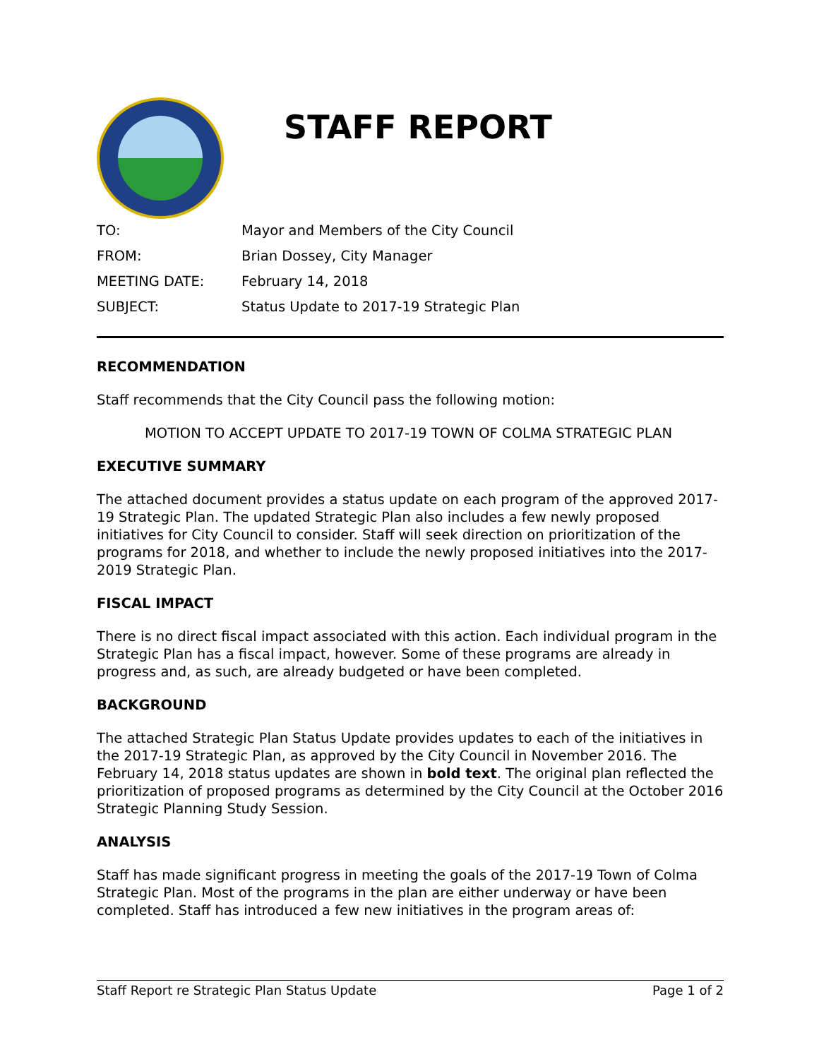STAFF REPORT
| TO: | Mayor and Members of the City Council |
| FROM: | Brian Dossey, City Manager |
| MEETING DATE: | February 14, 2018 |
| SUBJECT: | Status Update to 2017-19 Strategic Plan |
RECOMMENDATION
Staff recommends that the City Council pass the following motion:
MOTION TO ACCEPT UPDATE TO 2017-19 TOWN OF COLMA STRATEGIC PLAN
EXECUTIVE SUMMARY
The attached document provides a status update on each program of the approved 2017-19 Strategic Plan. The updated Strategic Plan also includes a few newly proposed initiatives for City Council to consider. Staff will seek direction on prioritization of the programs for 2018, and whether to include the newly proposed initiatives into the 2017-2019 Strategic Plan.
FISCAL IMPACT
There is no direct fiscal impact associated with this action. Each individual program in the Strategic Plan has a fiscal impact, however. Some of these programs are already in progress and, as such, are already budgeted or have been completed.
BACKGROUND
The attached Strategic Plan Status Update provides updates to each of the initiatives in the 2017-19 Strategic Plan, as approved by the City Council in November 2016. The February 14, 2018 status updates are shown in bold text. The original plan reflected the prioritization of proposed programs as determined by the City Council at the October 2016 Strategic Planning Study Session.
ANALYSIS
Staff has made significant progress in meeting the goals of the 2017-19 Town of Colma Strategic Plan. Most of the programs in the plan are either underway or have been completed. Staff has introduced a few new initiatives in the program areas of:
Staff Report re Strategic Plan Status Update Page 1 of 2